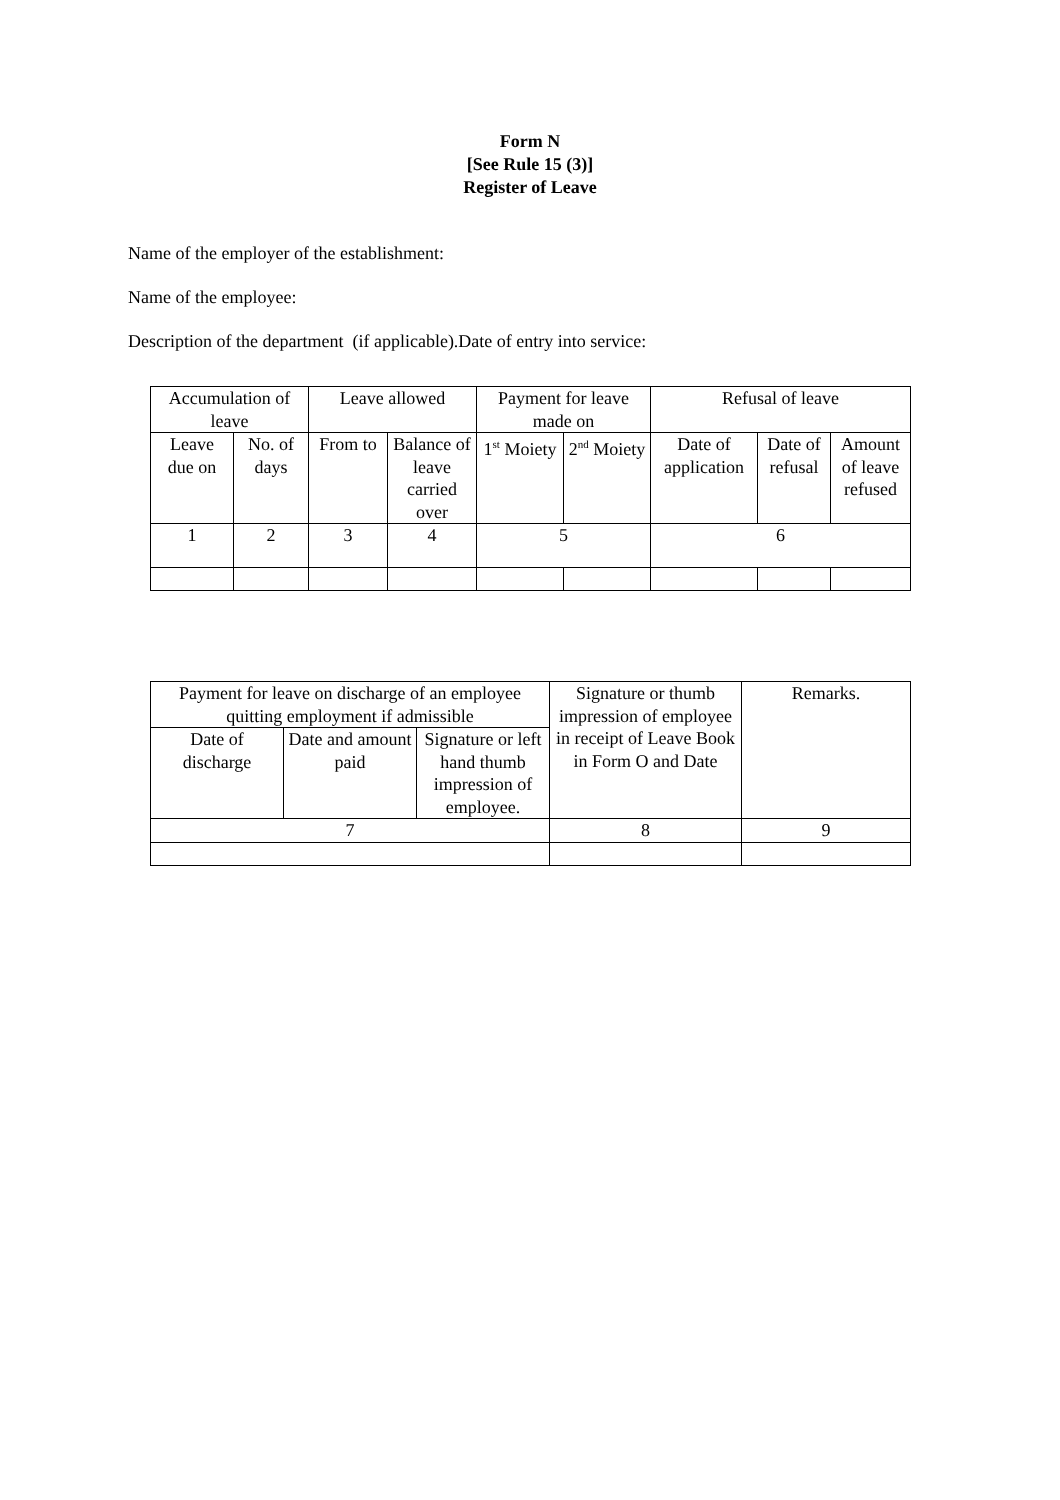Form N
[See Rule 15 (3)]
Register of Leave
Name of the employer of the establishment:
Name of the employee:
Description of the department (if applicable).Date of entry into service:
| Accumulation of leave | | Leave allowed | | Payment for leave made on | | Refusal of leave | | |
| Leave due on | No. of days | From to | Balance of leave carried over | 1<sup>st</sup> Moiety | 2<sup>nd</sup> Moiety | Date of application | Date of refusal | Amount of leave refused |
| 1 | 2 | 3 | 4 | 5 | | 6 | | |
| Payment for leave on discharge of an employee quitting employment if admissible | | | Signature or thumb impression of employee in receipt of Leave Book in Form O and Date | Remarks. |
| Date of discharge | Date and amount paid | Signature or left hand thumb impression of employee. | | |
| 7 | | | 8 | 9 |